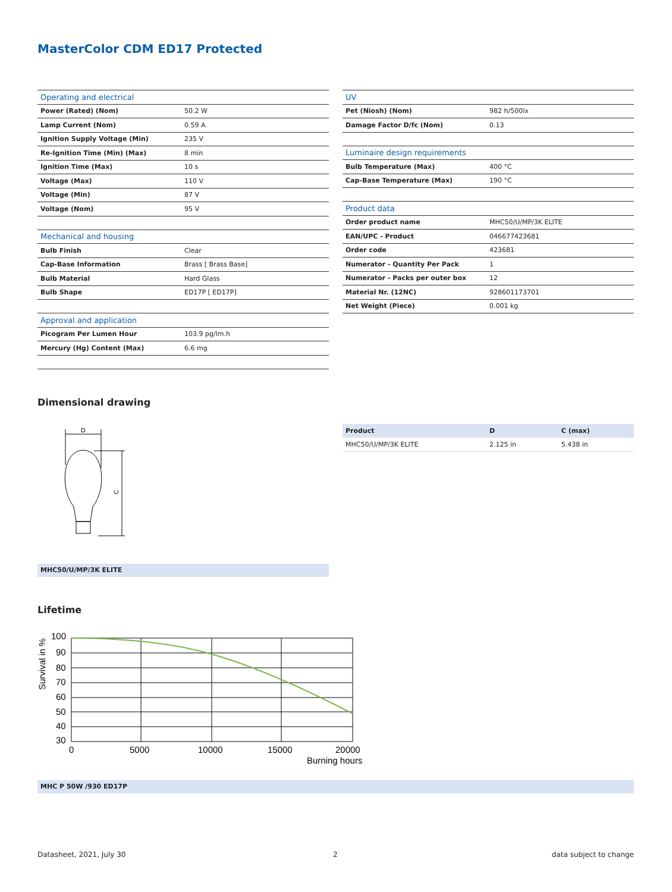MasterColor CDM ED17 Protected
| Operating and electrical | |
| Power (Rated) (Nom) | 50.2 W |
| Lamp Current (Nom) | 0.59 A |
| Ignition Supply Voltage (Min) | 235 V |
| Re-Ignition Time (Min) (Max) | 8 min |
| Ignition Time (Max) | 10 s |
| Voltage (Max) | 110 V |
| Voltage (Min) | 87 V |
| Voltage (Nom) | 95 V |
| Mechanical and housing | |
| Bulb Finish | Clear |
| Cap-Base Information | Brass [ Brass Base] |
| Bulb Material | Hard Glass |
| Bulb Shape | ED17P [ ED17P] |
| Approval and application | |
| Picogram Per Lumen Hour | 103.9 pg/lm.h |
| Mercury (Hg) Content (Max) | 6.6 mg |
| UV | |
| Pet (Niosh) (Nom) | 982 h/500lx |
| Damage Factor D/fc (Nom) | 0.13 |
| Luminaire design requirements | |
| Bulb Temperature (Max) | 400 °C |
| Cap-Base Temperature (Max) | 190 °C |
| Product data | |
| Order product name | MHC50/U/MP/3K ELITE |
| EAN/UPC - Product | 046677423681 |
| Order code | 423681 |
| Numerator - Quantity Per Pack | 1 |
| Numerator - Packs per outer box | 12 |
| Material Nr. (12NC) | 928601173701 |
| Net Weight (Piece) | 0.001 kg |
Dimensional drawing
D
C
| Product | D | C (max) |
| --- | --- | --- |
| MHC50/U/MP/3K ELITE | 2.125 in | 5.438 in |
MHC50/U/MP/3K ELITE
Lifetime
100
90
80
70
60
50
40
30
0
5000
10000
15000
20000
Burning hours
Survival in %
MHC P 50W /930 ED17P
Datasheet, 2021, July 30 2 data subject to change